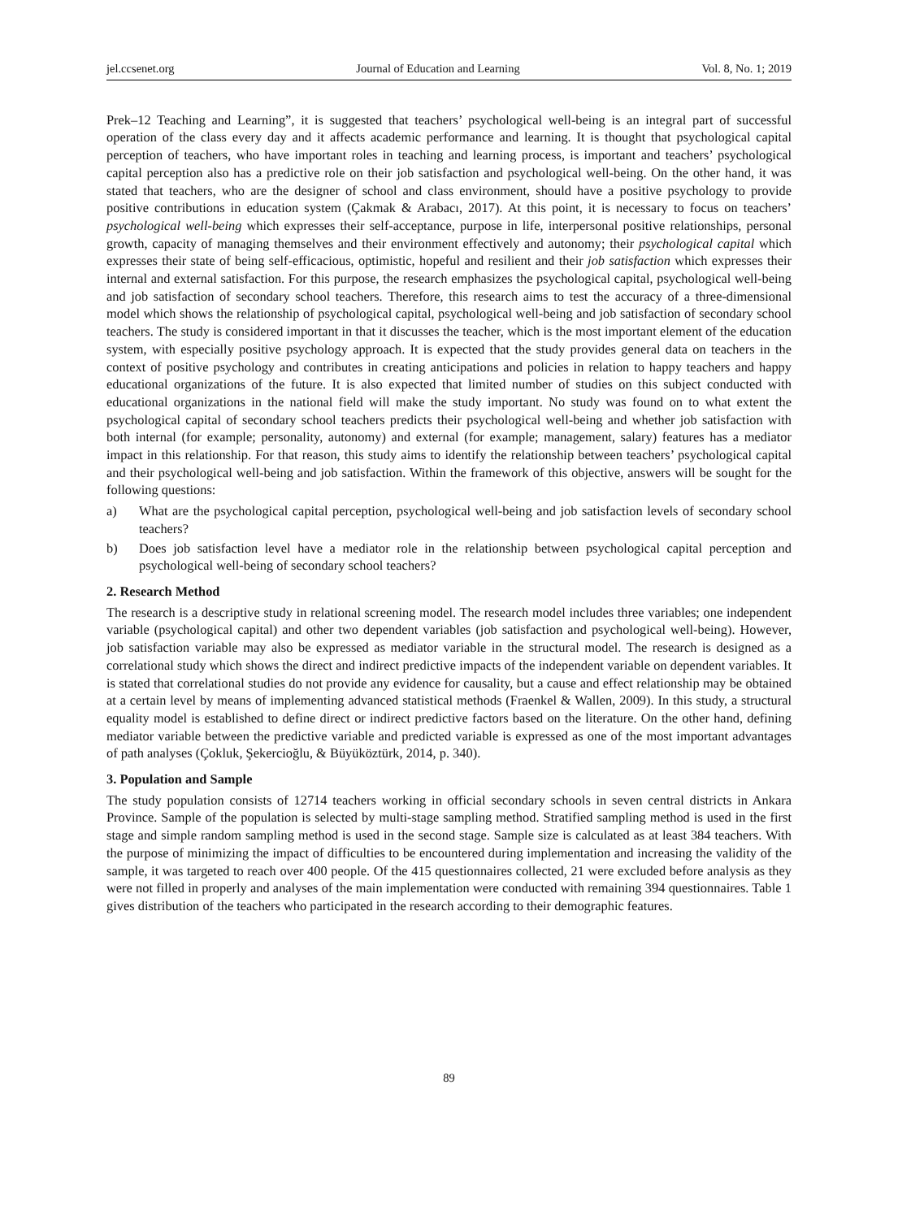jel.ccsenet.org Journal of Education and Learning Vol. 8, No. 1; 2019
Prek–12 Teaching and Learning”, it is suggested that teachers’ psychological well-being is an integral part of successful operation of the class every day and it affects academic performance and learning. It is thought that psychological capital perception of teachers, who have important roles in teaching and learning process, is important and teachers’ psychological capital perception also has a predictive role on their job satisfaction and psychological well-being. On the other hand, it was stated that teachers, who are the designer of school and class environment, should have a positive psychology to provide positive contributions in education system (Çakmak & Arabacı, 2017). At this point, it is necessary to focus on teachers’ psychological well-being which expresses their self-acceptance, purpose in life, interpersonal positive relationships, personal growth, capacity of managing themselves and their environment effectively and autonomy; their psychological capital which expresses their state of being self-efficacious, optimistic, hopeful and resilient and their job satisfaction which expresses their internal and external satisfaction. For this purpose, the research emphasizes the psychological capital, psychological well-being and job satisfaction of secondary school teachers. Therefore, this research aims to test the accuracy of a three-dimensional model which shows the relationship of psychological capital, psychological well-being and job satisfaction of secondary school teachers. The study is considered important in that it discusses the teacher, which is the most important element of the education system, with especially positive psychology approach. It is expected that the study provides general data on teachers in the context of positive psychology and contributes in creating anticipations and policies in relation to happy teachers and happy educational organizations of the future. It is also expected that limited number of studies on this subject conducted with educational organizations in the national field will make the study important. No study was found on to what extent the psychological capital of secondary school teachers predicts their psychological well-being and whether job satisfaction with both internal (for example; personality, autonomy) and external (for example; management, salary) features has a mediator impact in this relationship. For that reason, this study aims to identify the relationship between teachers’ psychological capital and their psychological well-being and job satisfaction. Within the framework of this objective, answers will be sought for the following questions:
a) What are the psychological capital perception, psychological well-being and job satisfaction levels of secondary school teachers?
b) Does job satisfaction level have a mediator role in the relationship between psychological capital perception and psychological well-being of secondary school teachers?
2. Research Method
The research is a descriptive study in relational screening model. The research model includes three variables; one independent variable (psychological capital) and other two dependent variables (job satisfaction and psychological well-being). However, job satisfaction variable may also be expressed as mediator variable in the structural model. The research is designed as a correlational study which shows the direct and indirect predictive impacts of the independent variable on dependent variables. It is stated that correlational studies do not provide any evidence for causality, but a cause and effect relationship may be obtained at a certain level by means of implementing advanced statistical methods (Fraenkel & Wallen, 2009). In this study, a structural equality model is established to define direct or indirect predictive factors based on the literature. On the other hand, defining mediator variable between the predictive variable and predicted variable is expressed as one of the most important advantages of path analyses (Çokluk, Şekercioğlu, & Büyüköztürk, 2014, p. 340).
3. Population and Sample
The study population consists of 12714 teachers working in official secondary schools in seven central districts in Ankara Province. Sample of the population is selected by multi-stage sampling method. Stratified sampling method is used in the first stage and simple random sampling method is used in the second stage. Sample size is calculated as at least 384 teachers. With the purpose of minimizing the impact of difficulties to be encountered during implementation and increasing the validity of the sample, it was targeted to reach over 400 people. Of the 415 questionnaires collected, 21 were excluded before analysis as they were not filled in properly and analyses of the main implementation were conducted with remaining 394 questionnaires. Table 1 gives distribution of the teachers who participated in the research according to their demographic features.
89